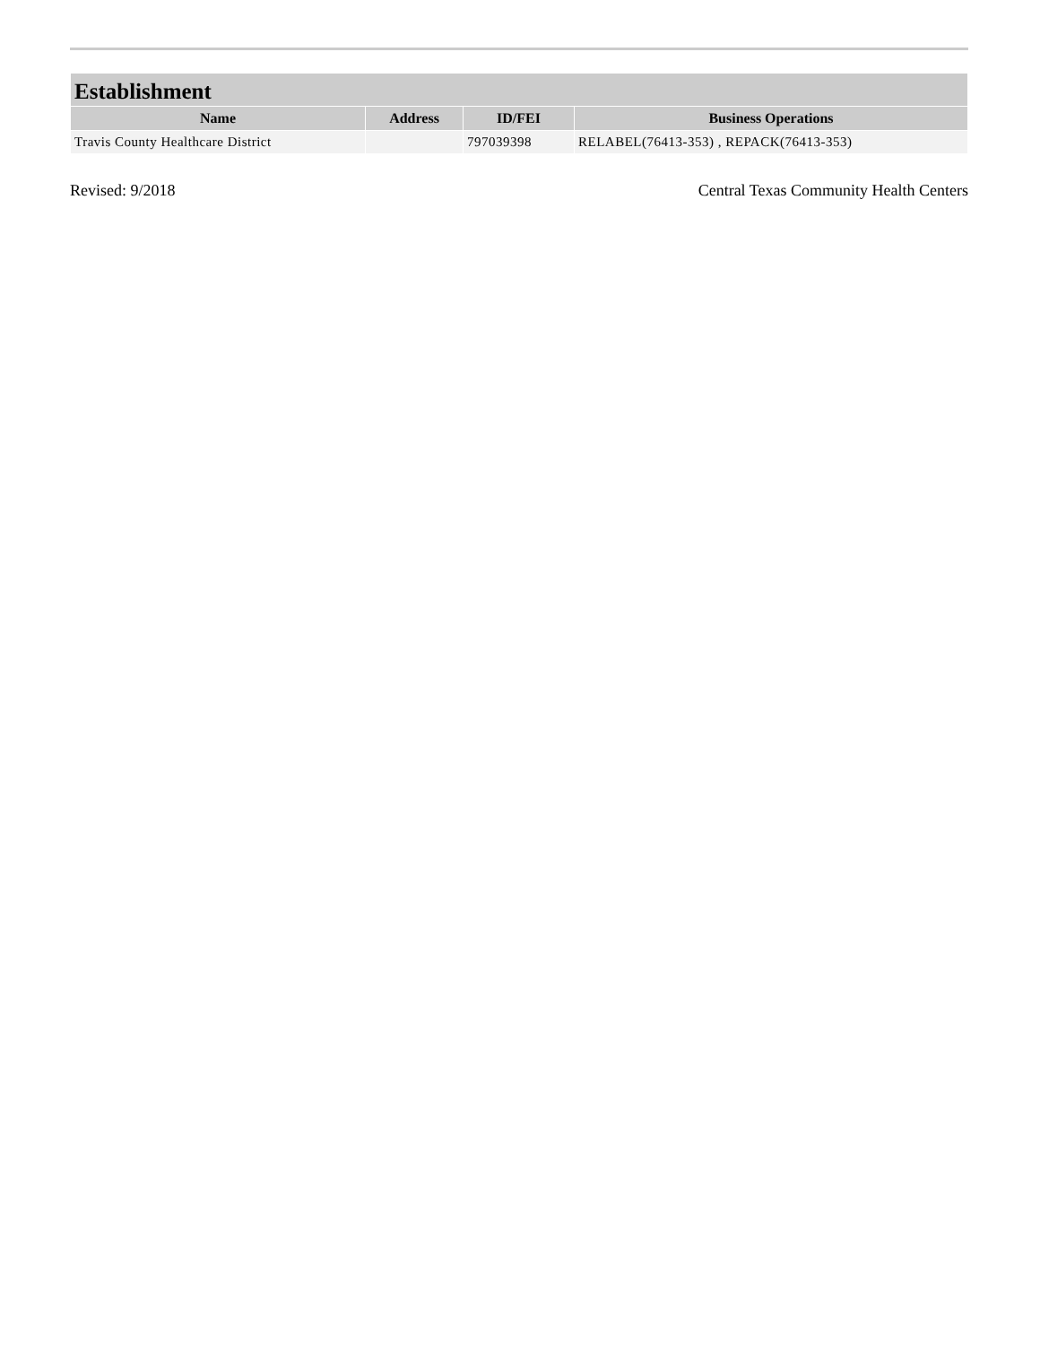| Establishment | | | |
| --- | --- | --- | --- |
| Name | Address | ID/FEI | Business Operations |
| Travis County Healthcare District | | 797039398 | RELABEL(76413-353) , REPACK(76413-353) |
Revised: 9/2018 Central Texas Community Health Centers